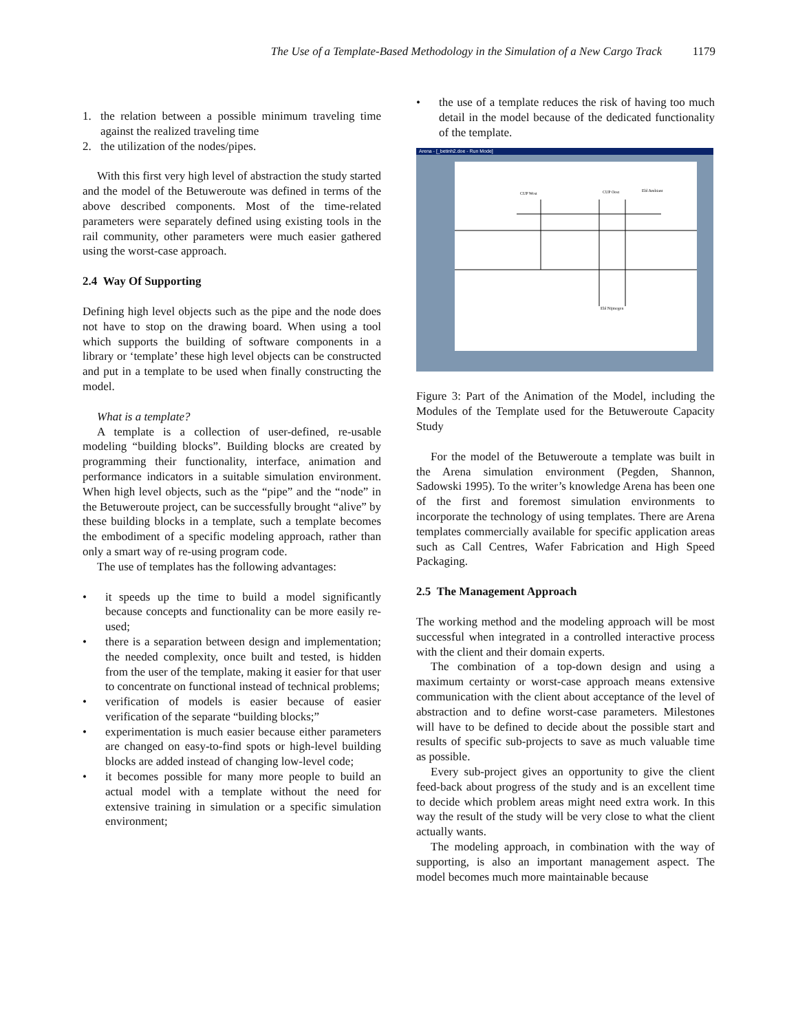The Use of a Template-Based Methodology in the Simulation of a New Cargo Track 1179
1. the relation between a possible minimum traveling time against the realized traveling time
2. the utilization of the nodes/pipes.
With this first very high level of abstraction the study started and the model of the Betuweroute was defined in terms of the above described components. Most of the time-related parameters were separately defined using existing tools in the rail community, other parameters were much easier gathered using the worst-case approach.
2.4 Way Of Supporting
Defining high level objects such as the pipe and the node does not have to stop on the drawing board. When using a tool which supports the building of software components in a library or ‘template’ these high level objects can be constructed and put in a template to be used when finally constructing the model.
What is a template?
A template is a collection of user-defined, re-usable modeling “building blocks”. Building blocks are created by programming their functionality, interface, animation and performance indicators in a suitable simulation environment. When high level objects, such as the “pipe” and the “node” in the Betuweroute project, can be successfully brought “alive” by these building blocks in a template, such a template becomes the embodiment of a specific modeling approach, rather than only a smart way of re-using program code.
The use of templates has the following advantages:
• it speeds up the time to build a model significantly because concepts and functionality can be more easily re-used;
• there is a separation between design and implementation; the needed complexity, once built and tested, is hidden from the user of the template, making it easier for that user to concentrate on functional instead of technical problems;
• verification of models is easier because of easier verification of the separate “building blocks;”
• experimentation is much easier because either parameters are changed on easy-to-find spots or high-level building blocks are added instead of changing low-level code;
• it becomes possible for many more people to build an actual model with a template without the need for extensive training in simulation or a specific simulation environment;
• the use of a template reduces the risk of having too much detail in the model because of the dedicated functionality of the template.
Arena - [_betinh2.doe - Run Mode]
CUP West
CUP Oost
Ebl Ambiant
Ebl Nijmegen
Figure 3: Part of the Animation of the Model, including the Modules of the Template used for the Betuweroute Capacity Study
For the model of the Betuweroute a template was built in the Arena simulation environment (Pegden, Shannon, Sadowski 1995). To the writer’s knowledge Arena has been one of the first and foremost simulation environments to incorporate the technology of using templates. There are Arena templates commercially available for specific application areas such as Call Centres, Wafer Fabrication and High Speed Packaging.
2.5 The Management Approach
The working method and the modeling approach will be most successful when integrated in a controlled interactive process with the client and their domain experts.
The combination of a top-down design and using a maximum certainty or worst-case approach means extensive communication with the client about acceptance of the level of abstraction and to define worst-case parameters. Milestones will have to be defined to decide about the possible start and results of specific sub-projects to save as much valuable time as possible.
Every sub-project gives an opportunity to give the client feed-back about progress of the study and is an excellent time to decide which problem areas might need extra work. In this way the result of the study will be very close to what the client actually wants.
The modeling approach, in combination with the way of supporting, is also an important management aspect. The model becomes much more maintainable because